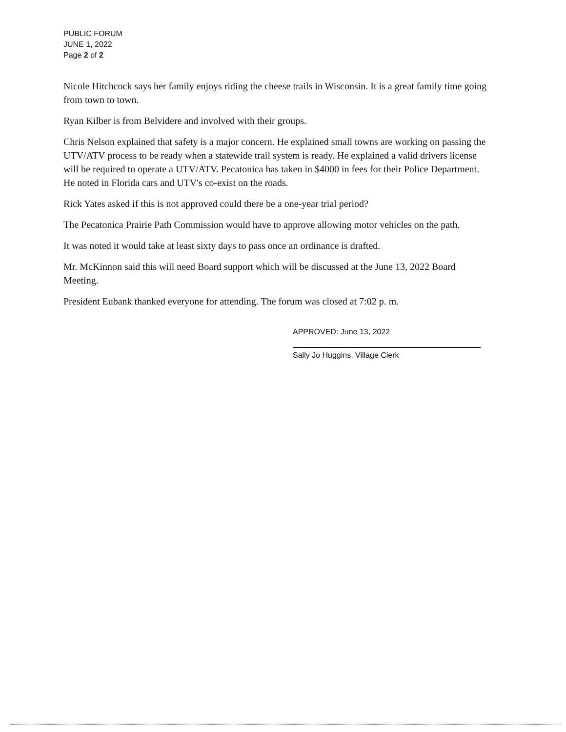PUBLIC FORUM
JUNE 1, 2022
Page 2 of 2
Nicole Hitchcock says her family enjoys riding the cheese trails in Wisconsin. It is a great family time going from town to town.
Ryan Kilber is from Belvidere and involved with their groups.
Chris Nelson explained that safety is a major concern. He explained small towns are working on passing the UTV/ATV process to be ready when a statewide trail system is ready. He explained a valid drivers license will be required to operate a UTV/ATV. Pecatonica has taken in $4000 in fees for their Police Department. He noted in Florida cars and UTV's co-exist on the roads.
Rick Yates asked if this is not approved could there be a one-year trial period?
The Pecatonica Prairie Path Commission would have to approve allowing motor vehicles on the path.
It was noted it would take at least sixty days to pass once an ordinance is drafted.
Mr. McKinnon said this will need Board support which will be discussed at the June 13, 2022 Board Meeting.
President Eubank thanked everyone for attending. The forum was closed at 7:02 p. m.
APPROVED: June 13, 2022
Sally Jo Huggins, Village Clerk